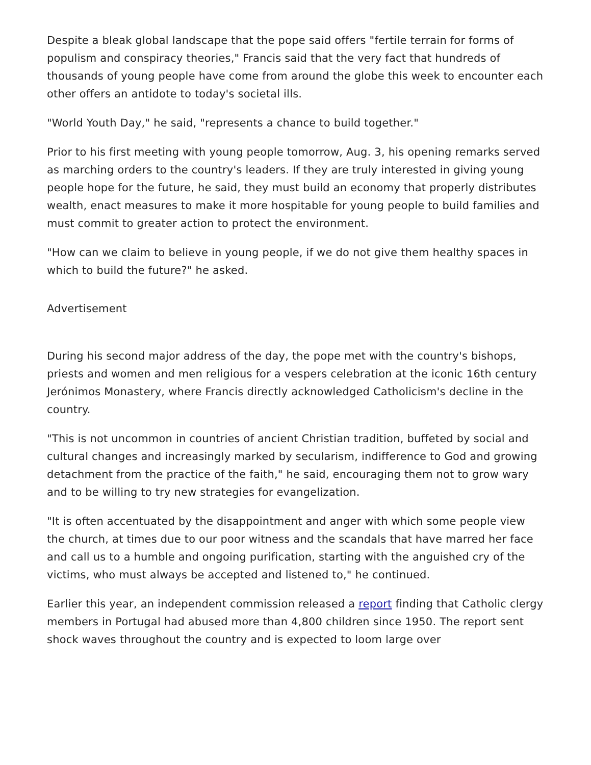Despite a bleak global landscape that the pope said offers "fertile terrain for forms of populism and conspiracy theories," Francis said that the very fact that hundreds of thousands of young people have come from around the globe this week to encounter each other offers an antidote to today's societal ills.
"World Youth Day," he said, "represents a chance to build together."
Prior to his first meeting with young people tomorrow, Aug. 3, his opening remarks served as marching orders to the country's leaders. If they are truly interested in giving young people hope for the future, he said, they must build an economy that properly distributes wealth, enact measures to make it more hospitable for young people to build families and must commit to greater action to protect the environment.
"How can we claim to believe in young people, if we do not give them healthy spaces in which to build the future?" he asked.
Advertisement
During his second major address of the day, the pope met with the country's bishops, priests and women and men religious for a vespers celebration at the iconic 16th century Jerónimos Monastery, where Francis directly acknowledged Catholicism's decline in the country.
"This is not uncommon in countries of ancient Christian tradition, buffeted by social and cultural changes and increasingly marked by secularism, indifference to God and growing detachment from the practice of the faith," he said, encouraging them not to grow wary and to be willing to try new strategies for evangelization.
"It is often accentuated by the disappointment and anger with which some people view the church, at times due to our poor witness and the scandals that have marred her face and call us to a humble and ongoing purification, starting with the anguished cry of the victims, who must always be accepted and listened to," he continued.
Earlier this year, an independent commission released a report finding that Catholic clergy members in Portugal had abused more than 4,800 children since 1950. The report sent shock waves throughout the country and is expected to loom large over